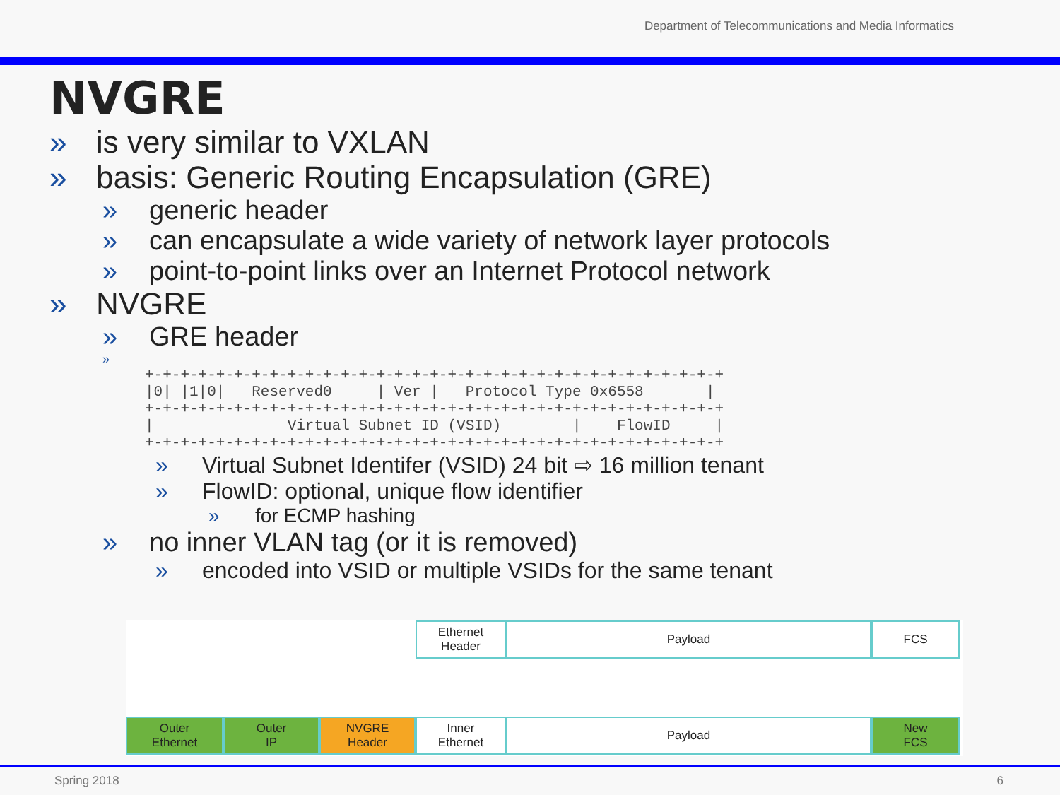Department of Telecommunications and Media Informatics
NVGRE
» is very similar to VXLAN
» basis: Generic Routing Encapsulation (GRE)
» generic header
» can encapsulate a wide variety of network layer protocols
» point-to-point links over an Internet Protocol network
» NVGRE
» GRE header
»
+-+-+-+-+-+-+-+-+-+-+-+-+-+-+-+-+-+-+-+-+-+-+-+-+-+-+-+-+-+-+-+-+
|0| |1|0|   Reserved0     | Ver |   Protocol Type 0x6558       |
+-+-+-+-+-+-+-+-+-+-+-+-+-+-+-+-+-+-+-+-+-+-+-+-+-+-+-+-+-+-+-+-+
|               Virtual Subnet ID (VSID)        |    FlowID     |
+-+-+-+-+-+-+-+-+-+-+-+-+-+-+-+-+-+-+-+-+-+-+-+-+-+-+-+-+-+-+-+-+
» Virtual Subnet Identifer (VSID) 24 bit ⇨ 16 million tenant
» FlowID: optional, unique flow identifier
» for ECMP hashing
» no inner VLAN tag (or it is removed)
» encoded into VSID or multiple VSIDs for the same tenant
Ethernet
Header
Payload FCS
Outer
Ethernet
Outer
IP
NVGRE
Header
Inner
Ethernet
Payload New
FCS
Spring 2018 6